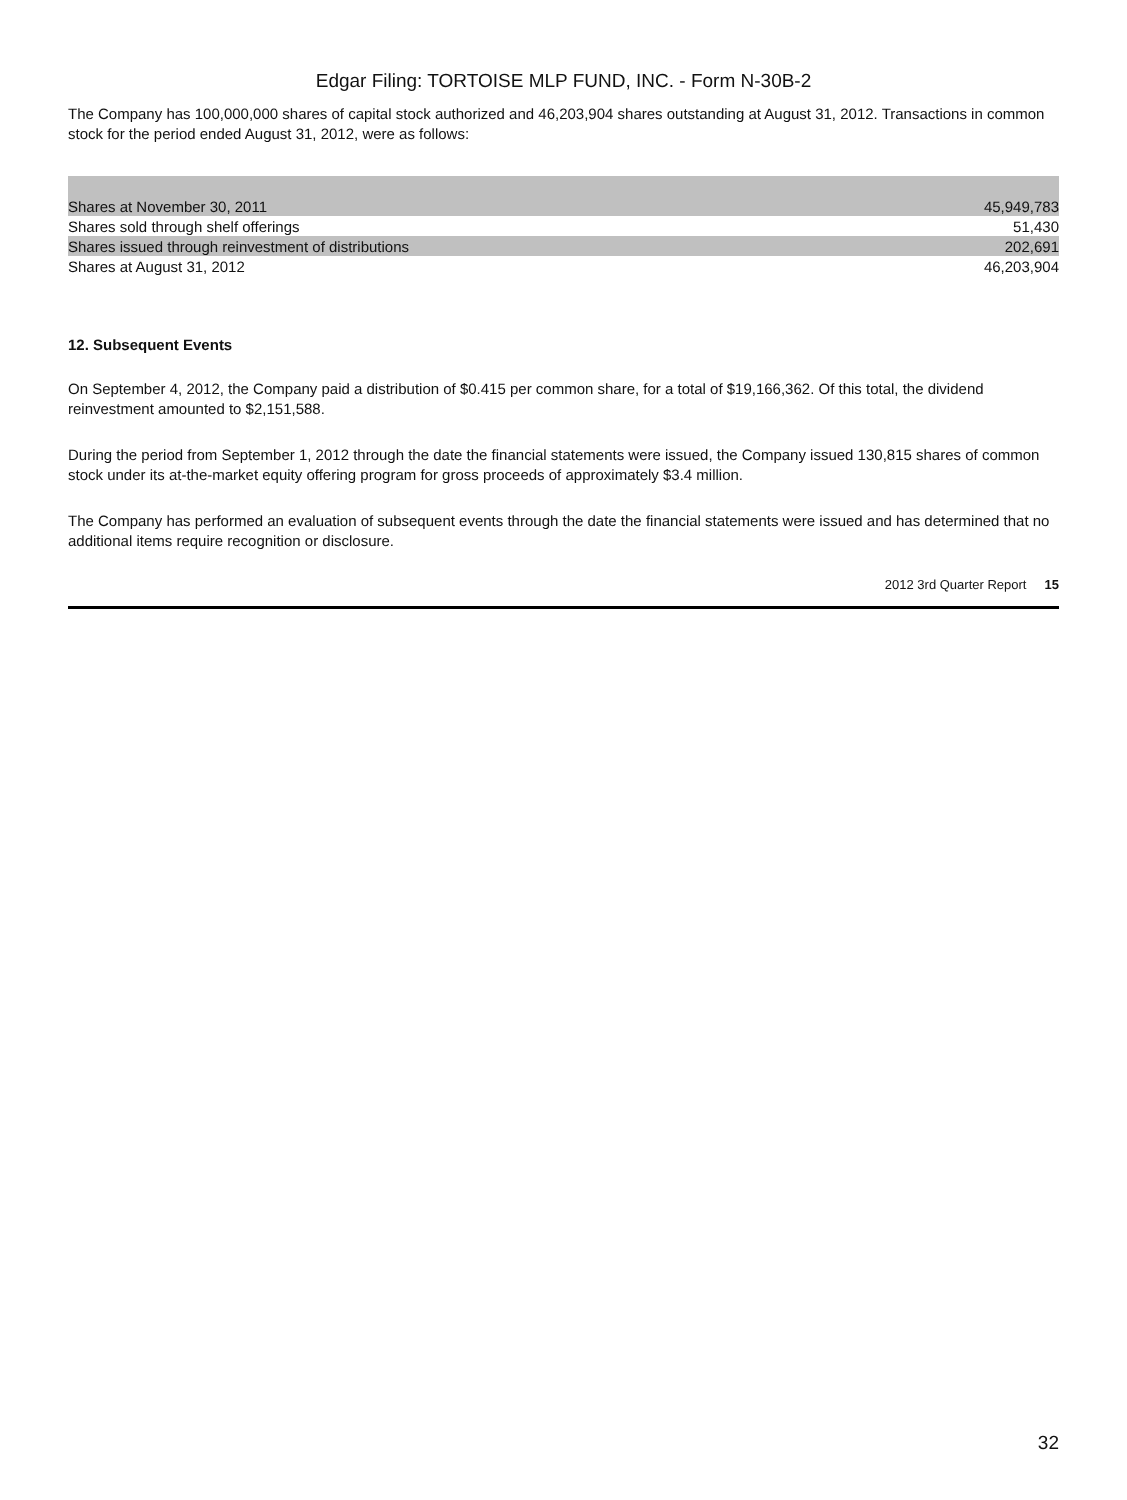Edgar Filing: TORTOISE MLP FUND, INC. - Form N-30B-2
The Company has 100,000,000 shares of capital stock authorized and 46,203,904 shares outstanding at August 31, 2012. Transactions in common stock for the period ended August 31, 2012, were as follows:
| Shares at November 30, 2011 | 45,949,783 |
| Shares sold through shelf offerings | 51,430 |
| Shares issued through reinvestment of distributions | 202,691 |
| Shares at August 31, 2012 | 46,203,904 |
12. Subsequent Events
On September 4, 2012, the Company paid a distribution of $0.415 per common share, for a total of $19,166,362. Of this total, the dividend reinvestment amounted to $2,151,588.
During the period from September 1, 2012 through the date the financial statements were issued, the Company issued 130,815 shares of common stock under its at-the-market equity offering program for gross proceeds of approximately $3.4 million.
The Company has performed an evaluation of subsequent events through the date the financial statements were issued and has determined that no additional items require recognition or disclosure.
2012 3rd Quarter Report 15
32